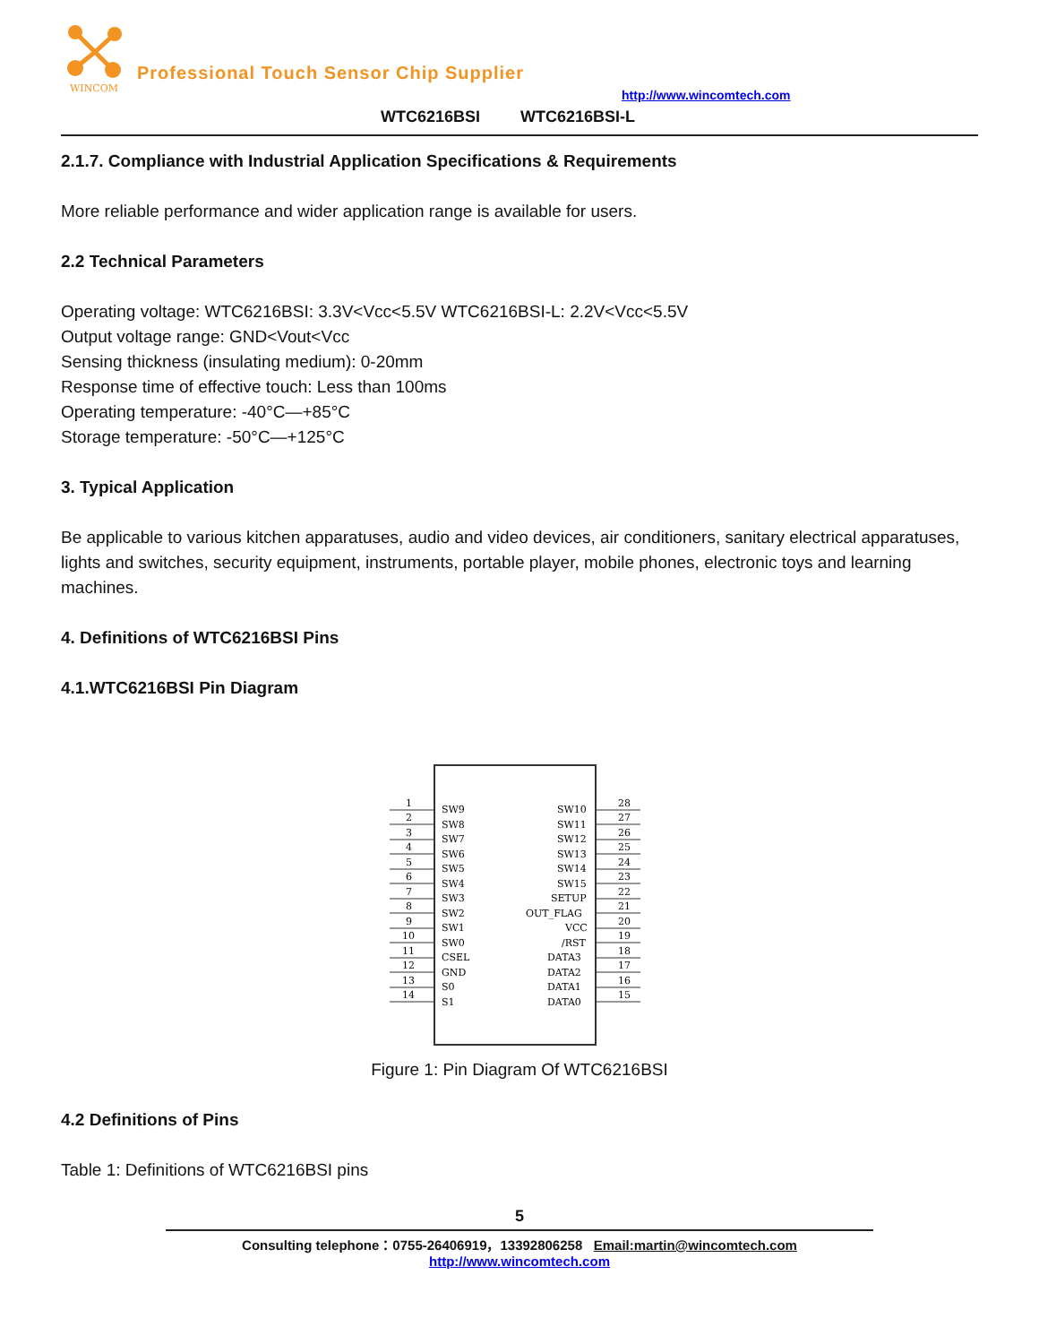WINCOM
Professional Touch Sensor Chip Supplier
http://www.wincomtech.com
WTC6216BSI WTC6216BSI-L
2.1.7. Compliance with Industrial Application Specifications & Requirements
More reliable performance and wider application range is available for users.
2.2 Technical Parameters
Operating voltage: WTC6216BSI: 3.3V<Vcc<5.5V WTC6216BSI-L: 2.2V<Vcc<5.5V
Output voltage range: GND<Vout<Vcc
Sensing thickness (insulating medium): 0-20mm
Response time of effective touch: Less than 100ms
Operating temperature: -40°C—+85°C
Storage temperature: -50°C—+125°C
3. Typical Application
Be applicable to various kitchen apparatuses, audio and video devices, air conditioners, sanitary electrical apparatuses, lights and switches, security equipment, instruments, portable player, mobile phones, electronic toys and learning machines.
4. Definitions of WTC6216BSI Pins
4.1.WTC6216BSI Pin Diagram
1
SW9
SW10
28
2
SW8
SW11
27
3
SW7
SW12
26
4
SW6
SW13
25
5
SW5
SW14
24
6
SW4
SW15
23
7
SW3
SETUP
22
8
SW2
OUT_FLAG
21
9
SW1
VCC
20
10
SW0
/RST
19
11
CSEL
DATA3
18
12
GND
DATA2
17
13
S0
DATA1
16
14
S1
DATA0
15
Figure 1: Pin Diagram Of WTC6216BSI
4.2 Definitions of Pins
Table 1: Definitions of WTC6216BSI pins
5
Consulting telephone：0755-26406919，13392806258 Email:martin@wincomtech.com
http://www.wincomtech.com